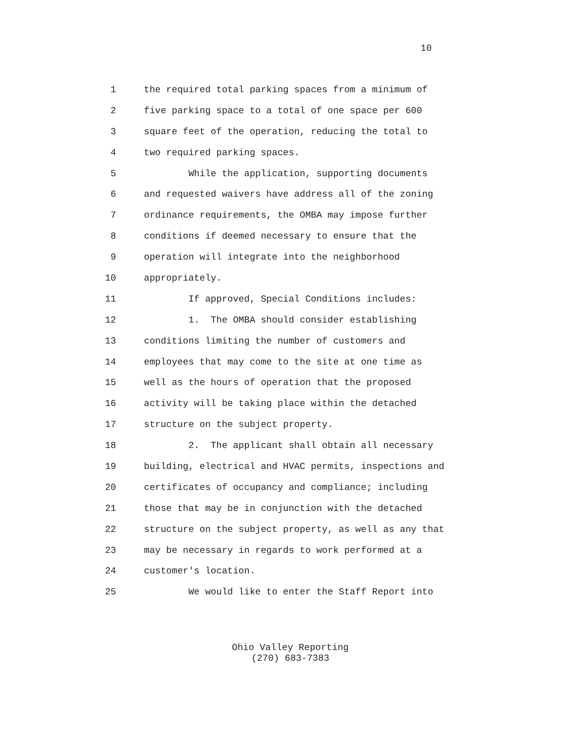10
1 the required total parking spaces from a minimum of
2 five parking space to a total of one space per 600
3 square feet of the operation, reducing the total to
4 two required parking spaces.
5 While the application, supporting documents
6 and requested waivers have address all of the zoning
7 ordinance requirements, the OMBA may impose further
8 conditions if deemed necessary to ensure that the
9 operation will integrate into the neighborhood
10 appropriately.
11 If approved, Special Conditions includes:
12 1. The OMBA should consider establishing
13 conditions limiting the number of customers and
14 employees that may come to the site at one time as
15 well as the hours of operation that the proposed
16 activity will be taking place within the detached
17 structure on the subject property.
18 2. The applicant shall obtain all necessary
19 building, electrical and HVAC permits, inspections and
20 certificates of occupancy and compliance; including
21 those that may be in conjunction with the detached
22 structure on the subject property, as well as any that
23 may be necessary in regards to work performed at a
24 customer's location.
25 We would like to enter the Staff Report into
Ohio Valley Reporting
(270) 683-7383